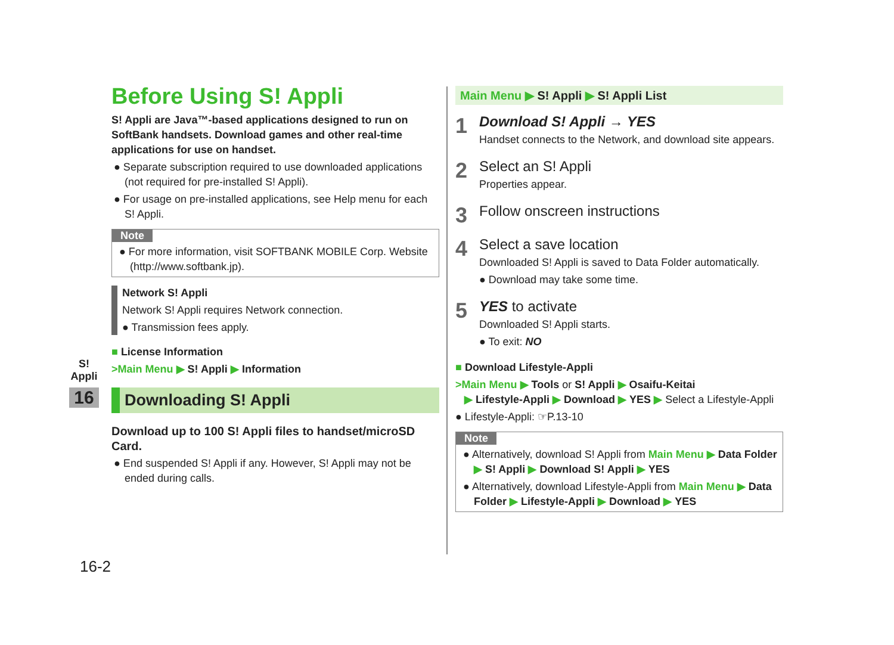S! Appli
16
Before Using S! Appli
S! Appli are Java™-based applications designed to run on SoftBank handsets. Download games and other real-time applications for use on handset.
● Separate subscription required to use downloaded applications (not required for pre-installed S! Appli).
● For usage on pre-installed applications, see Help menu for each S! Appli.
Note
● For more information, visit SOFTBANK MOBILE Corp. Website (http://www.softbank.jp).
Network S! Appli
Network S! Appli requires Network connection.
● Transmission fees apply.
■ License Information
>Main Menu ▶ S! Appli ▶ Information
Downloading S! Appli
Download up to 100 S! Appli files to handset/microSD Card.
● End suspended S! Appli if any. However, S! Appli may not be ended during calls.
Main Menu ▶ S! Appli ▶ S! Appli List
1
Download S! Appli → YES
Handset connects to the Network, and download site appears.
2
Select an S! Appli
Properties appear.
3
Follow onscreen instructions
4
Select a save location
Downloaded S! Appli is saved to Data Folder automatically.
● Download may take some time.
5
YES to activate
Downloaded S! Appli starts.
● To exit: NO
■ Download Lifestyle-Appli
>Main Menu ▶ Tools or S! Appli ▶ Osaifu-Keitai
▶ Lifestyle-Appli ▶ Download ▶ YES ▶ Select a Lifestyle-Appli
● Lifestyle-Appli: ☞P.13-10
Note
● Alternatively, download S! Appli from Main Menu ▶ Data Folder ▶ S! Appli ▶ Download S! Appli ▶ YES
● Alternatively, download Lifestyle-Appli from Main Menu ▶ Data Folder ▶ Lifestyle-Appli ▶ Download ▶ YES
16-2